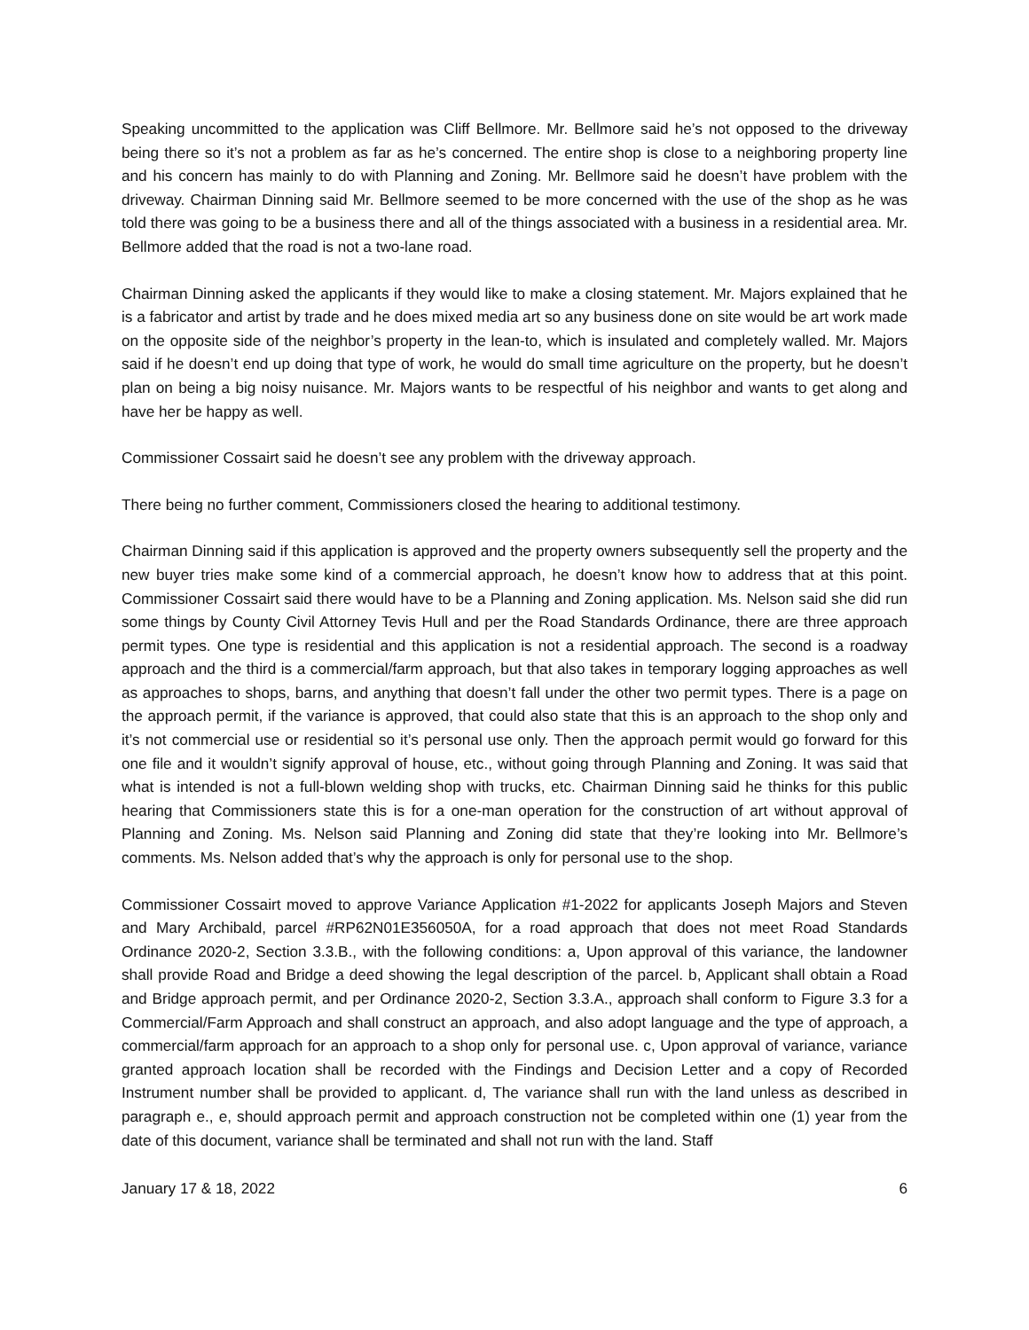Speaking uncommitted to the application was Cliff Bellmore. Mr. Bellmore said he’s not opposed to the driveway being there so it’s not a problem as far as he’s concerned. The entire shop is close to a neighboring property line and his concern has mainly to do with Planning and Zoning. Mr. Bellmore said he doesn’t have problem with the driveway. Chairman Dinning said Mr. Bellmore seemed to be more concerned with the use of the shop as he was told there was going to be a business there and all of the things associated with a business in a residential area. Mr. Bellmore added that the road is not a two-lane road.
Chairman Dinning asked the applicants if they would like to make a closing statement. Mr. Majors explained that he is a fabricator and artist by trade and he does mixed media art so any business done on site would be art work made on the opposite side of the neighbor’s property in the lean-to, which is insulated and completely walled. Mr. Majors said if he doesn’t end up doing that type of work, he would do small time agriculture on the property, but he doesn’t plan on being a big noisy nuisance. Mr. Majors wants to be respectful of his neighbor and wants to get along and have her be happy as well.
Commissioner Cossairt said he doesn’t see any problem with the driveway approach.
There being no further comment, Commissioners closed the hearing to additional testimony.
Chairman Dinning said if this application is approved and the property owners subsequently sell the property and the new buyer tries make some kind of a commercial approach, he doesn’t know how to address that at this point. Commissioner Cossairt said there would have to be a Planning and Zoning application. Ms. Nelson said she did run some things by County Civil Attorney Tevis Hull and per the Road Standards Ordinance, there are three approach permit types. One type is residential and this application is not a residential approach. The second is a roadway approach and the third is a commercial/farm approach, but that also takes in temporary logging approaches as well as approaches to shops, barns, and anything that doesn’t fall under the other two permit types. There is a page on the approach permit, if the variance is approved, that could also state that this is an approach to the shop only and it’s not commercial use or residential so it’s personal use only. Then the approach permit would go forward for this one file and it wouldn’t signify approval of house, etc., without going through Planning and Zoning. It was said that what is intended is not a full-blown welding shop with trucks, etc. Chairman Dinning said he thinks for this public hearing that Commissioners state this is for a one-man operation for the construction of art without approval of Planning and Zoning. Ms. Nelson said Planning and Zoning did state that they’re looking into Mr. Bellmore’s comments. Ms. Nelson added that’s why the approach is only for personal use to the shop.
Commissioner Cossairt moved to approve Variance Application #1-2022 for applicants Joseph Majors and Steven and Mary Archibald, parcel #RP62N01E356050A, for a road approach that does not meet Road Standards Ordinance 2020-2, Section 3.3.B., with the following conditions: a, Upon approval of this variance, the landowner shall provide Road and Bridge a deed showing the legal description of the parcel. b, Applicant shall obtain a Road and Bridge approach permit, and per Ordinance 2020-2, Section 3.3.A., approach shall conform to Figure 3.3 for a Commercial/Farm Approach and shall construct an approach, and also adopt language and the type of approach, a commercial/farm approach for an approach to a shop only for personal use. c, Upon approval of variance, variance granted approach location shall be recorded with the Findings and Decision Letter and a copy of Recorded Instrument number shall be provided to applicant. d, The variance shall run with the land unless as described in paragraph e., e, should approach permit and approach construction not be completed within one (1) year from the date of this document, variance shall be terminated and shall not run with the land. Staff
January 17 & 18, 2022 6